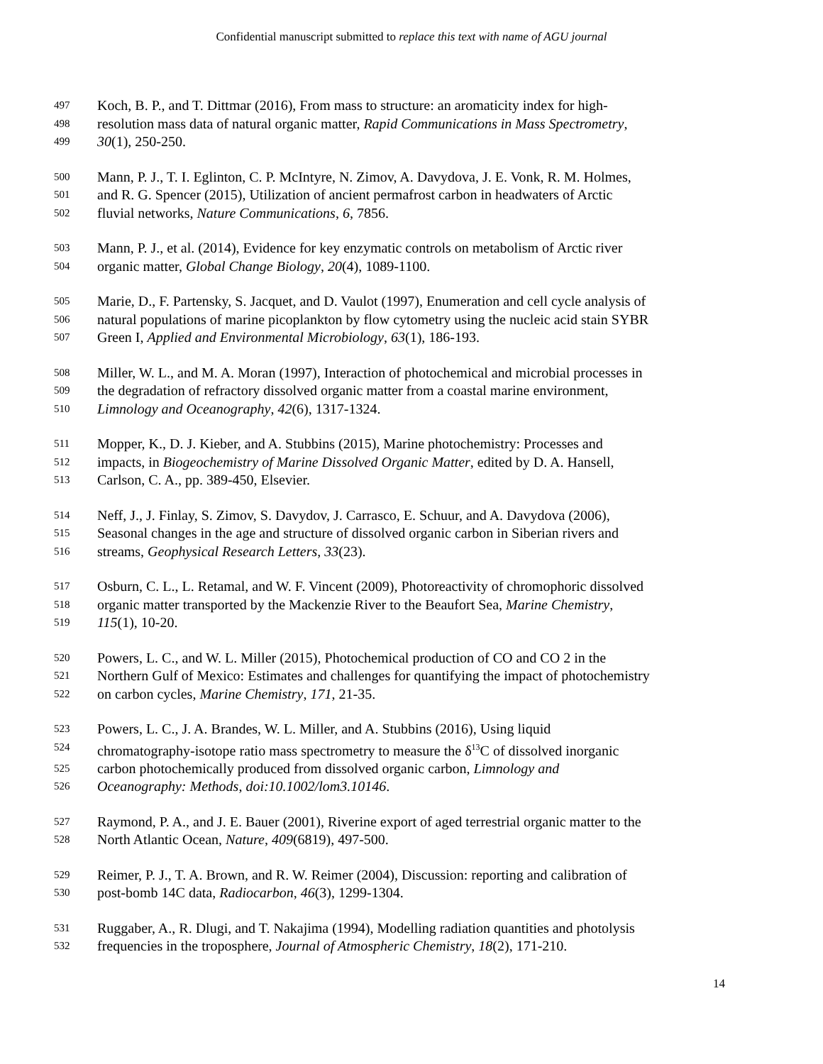Confidential manuscript submitted to replace this text with name of AGU journal
497 Koch, B. P., and T. Dittmar (2016), From mass to structure: an aromaticity index for high-
498 resolution mass data of natural organic matter, Rapid Communications in Mass Spectrometry,
499 30(1), 250-250.
500 Mann, P. J., T. I. Eglinton, C. P. McIntyre, N. Zimov, A. Davydova, J. E. Vonk, R. M. Holmes,
501 and R. G. Spencer (2015), Utilization of ancient permafrost carbon in headwaters of Arctic
502 fluvial networks, Nature Communications, 6, 7856.
503 Mann, P. J., et al. (2014), Evidence for key enzymatic controls on metabolism of Arctic river
504 organic matter, Global Change Biology, 20(4), 1089-1100.
505 Marie, D., F. Partensky, S. Jacquet, and D. Vaulot (1997), Enumeration and cell cycle analysis of
506 natural populations of marine picoplankton by flow cytometry using the nucleic acid stain SYBR
507 Green I, Applied and Environmental Microbiology, 63(1), 186-193.
508 Miller, W. L., and M. A. Moran (1997), Interaction of photochemical and microbial processes in
509 the degradation of refractory dissolved organic matter from a coastal marine environment,
510 Limnology and Oceanography, 42(6), 1317-1324.
511 Mopper, K., D. J. Kieber, and A. Stubbins (2015), Marine photochemistry: Processes and
512 impacts, in Biogeochemistry of Marine Dissolved Organic Matter, edited by D. A. Hansell,
513 Carlson, C. A., pp. 389-450, Elsevier.
514 Neff, J., J. Finlay, S. Zimov, S. Davydov, J. Carrasco, E. Schuur, and A. Davydova (2006),
515 Seasonal changes in the age and structure of dissolved organic carbon in Siberian rivers and
516 streams, Geophysical Research Letters, 33(23).
517 Osburn, C. L., L. Retamal, and W. F. Vincent (2009), Photoreactivity of chromophoric dissolved
518 organic matter transported by the Mackenzie River to the Beaufort Sea, Marine Chemistry,
519 115(1), 10-20.
520 Powers, L. C., and W. L. Miller (2015), Photochemical production of CO and CO 2 in the
521 Northern Gulf of Mexico: Estimates and challenges for quantifying the impact of photochemistry
522 on carbon cycles, Marine Chemistry, 171, 21-35.
523 Powers, L. C., J. A. Brandes, W. L. Miller, and A. Stubbins (2016), Using liquid
524 chromatography-isotope ratio mass spectrometry to measure the δ<sup>13</sup>C of dissolved inorganic
525 carbon photochemically produced from dissolved organic carbon, Limnology and
526 Oceanography: Methods, doi:10.1002/lom3.10146.
527 Raymond, P. A., and J. E. Bauer (2001), Riverine export of aged terrestrial organic matter to the
528 North Atlantic Ocean, Nature, 409(6819), 497-500.
529 Reimer, P. J., T. A. Brown, and R. W. Reimer (2004), Discussion: reporting and calibration of
530 post-bomb 14C data, Radiocarbon, 46(3), 1299-1304.
531 Ruggaber, A., R. Dlugi, and T. Nakajima (1994), Modelling radiation quantities and photolysis
532 frequencies in the troposphere, Journal of Atmospheric Chemistry, 18(2), 171-210.
14